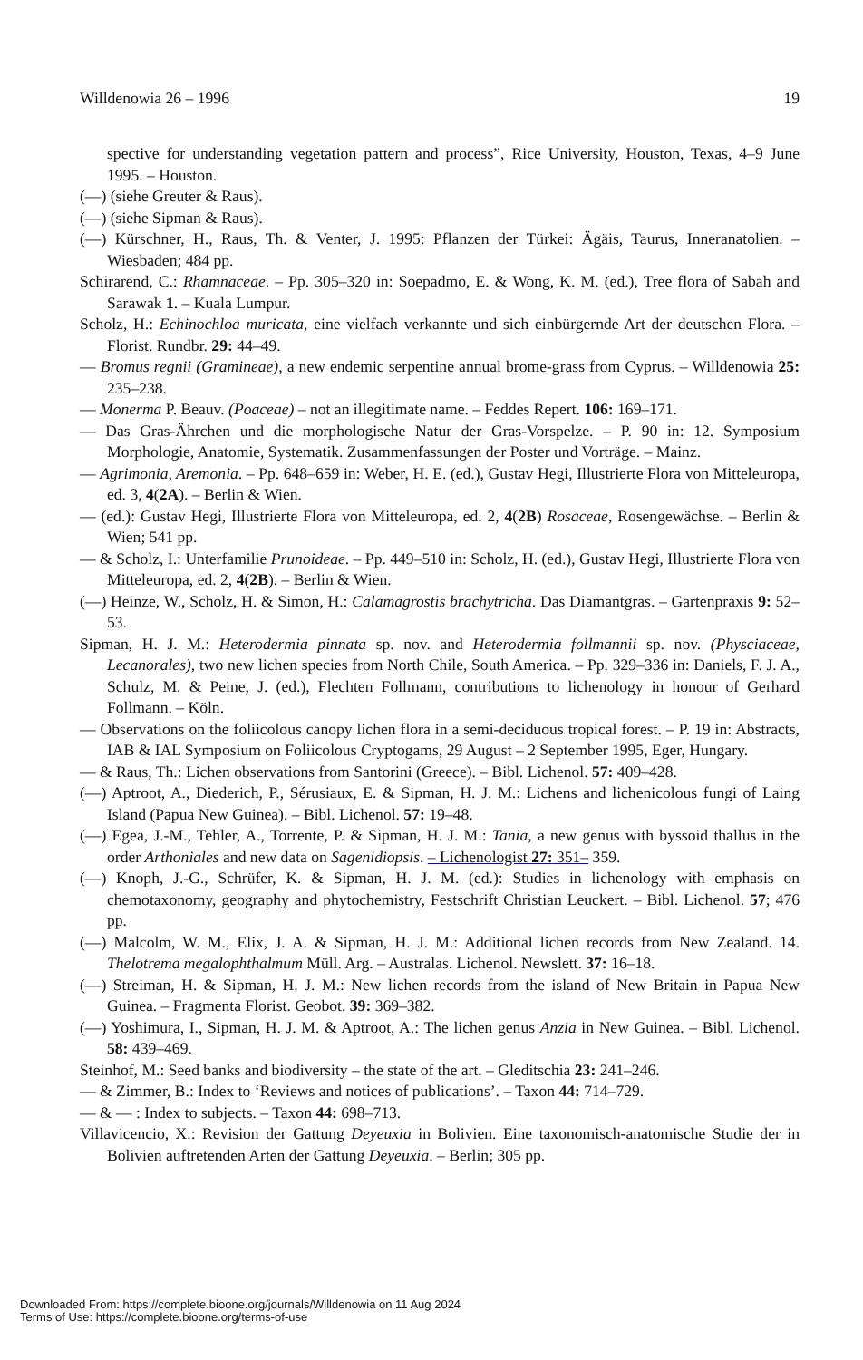Willdenowia 26 – 1996 19
spective for understanding vegetation pattern and process”, Rice University, Houston, Texas, 4–9 June 1995. – Houston.
(—) (siehe Greuter & Raus).
(—) (siehe Sipman & Raus).
(—) Kürschner, H., Raus, Th. & Venter, J. 1995: Pflanzen der Türkei: Ägäis, Taurus, Inneranatolien. – Wiesbaden; 484 pp.
Schirarend, C.: Rhamnaceae. – Pp. 305–320 in: Soepadmo, E. & Wong, K. M. (ed.), Tree flora of Sabah and Sarawak 1. – Kuala Lumpur.
Scholz, H.: Echinochloa muricata, eine vielfach verkannte und sich einbürgernde Art der deutschen Flora. – Florist. Rundbr. 29: 44–49.
— Bromus regnii (Gramineae), a new endemic serpentine annual brome-grass from Cyprus. – Willdenowia 25: 235–238.
— Monerma P. Beauv. (Poaceae) – not an illegitimate name. – Feddes Repert. 106: 169–171.
— Das Gras-Ährchen und die morphologische Natur der Gras-Vorspelze. – P. 90 in: 12. Symposium Morphologie, Anatomie, Systematik. Zusammenfassungen der Poster und Vorträge. – Mainz.
— Agrimonia, Aremonia. – Pp. 648–659 in: Weber, H. E. (ed.), Gustav Hegi, Illustrierte Flora von Mitteleuropa, ed. 3, 4(2A). – Berlin & Wien.
— (ed.): Gustav Hegi, Illustrierte Flora von Mitteleuropa, ed. 2, 4(2B) Rosaceae, Rosengewächse. – Berlin & Wien; 541 pp.
— & Scholz, I.: Unterfamilie Prunoideae. – Pp. 449–510 in: Scholz, H. (ed.), Gustav Hegi, Illustrierte Flora von Mitteleuropa, ed. 2, 4(2B). – Berlin & Wien.
(—) Heinze, W., Scholz, H. & Simon, H.: Calamagrostis brachytricha. Das Diamantgras. – Gartenpraxis 9: 52–53.
Sipman, H. J. M.: Heterodermia pinnata sp. nov. and Heterodermia follmannii sp. nov. (Physciaceae, Lecanorales), two new lichen species from North Chile, South America. – Pp. 329–336 in: Daniels, F. J. A., Schulz, M. & Peine, J. (ed.), Flechten Follmann, contributions to lichenology in honour of Gerhard Follmann. – Köln.
— Observations on the foliicolous canopy lichen flora in a semi-deciduous tropical forest. – P. 19 in: Abstracts, IAB & IAL Symposium on Foliicolous Cryptogams, 29 August – 2 September 1995, Eger, Hungary.
— & Raus, Th.: Lichen observations from Santorini (Greece). – Bibl. Lichenol. 57: 409–428.
(—) Aptroot, A., Diederich, P., Sérusiaux, E. & Sipman, H. J. M.: Lichens and lichenicolous fungi of Laing Island (Papua New Guinea). – Bibl. Lichenol. 57: 19–48.
(—) Egea, J.-M., Tehler, A., Torrente, P. & Sipman, H. J. M.: Tania, a new genus with byssoid thallus in the order Arthoniales and new data on Sagenidiopsis. – Lichenologist 27: 351– 359.
(—) Knoph, J.-G., Schrüfer, K. & Sipman, H. J. M. (ed.): Studies in lichenology with emphasis on chemotaxonomy, geography and phytochemistry, Festschrift Christian Leuckert. – Bibl. Lichenol. 57; 476 pp.
(—) Malcolm, W. M., Elix, J. A. & Sipman, H. J. M.: Additional lichen records from New Zealand. 14. Thelotrema megalophthalmum Müll. Arg. – Australas. Lichenol. Newslett. 37: 16–18.
(—) Streiman, H. & Sipman, H. J. M.: New lichen records from the island of New Britain in Papua New Guinea. – Fragmenta Florist. Geobot. 39: 369–382.
(—) Yoshimura, I., Sipman, H. J. M. & Aptroot, A.: The lichen genus Anzia in New Guinea. – Bibl. Lichenol. 58: 439–469.
Steinhof, M.: Seed banks and biodiversity – the state of the art. – Gleditschia 23: 241–246.
— & Zimmer, B.: Index to ‘Reviews and notices of publications’. – Taxon 44: 714–729.
— & — : Index to subjects. – Taxon 44: 698–713.
Villavicencio, X.: Revision der Gattung Deyeuxia in Bolivien. Eine taxonomisch-anatomische Studie der in Bolivien auftretenden Arten der Gattung Deyeuxia. – Berlin; 305 pp.
Downloaded From: https://complete.bioone.org/journals/Willdenowia on 11 Aug 2024
Terms of Use: https://complete.bioone.org/terms-of-use